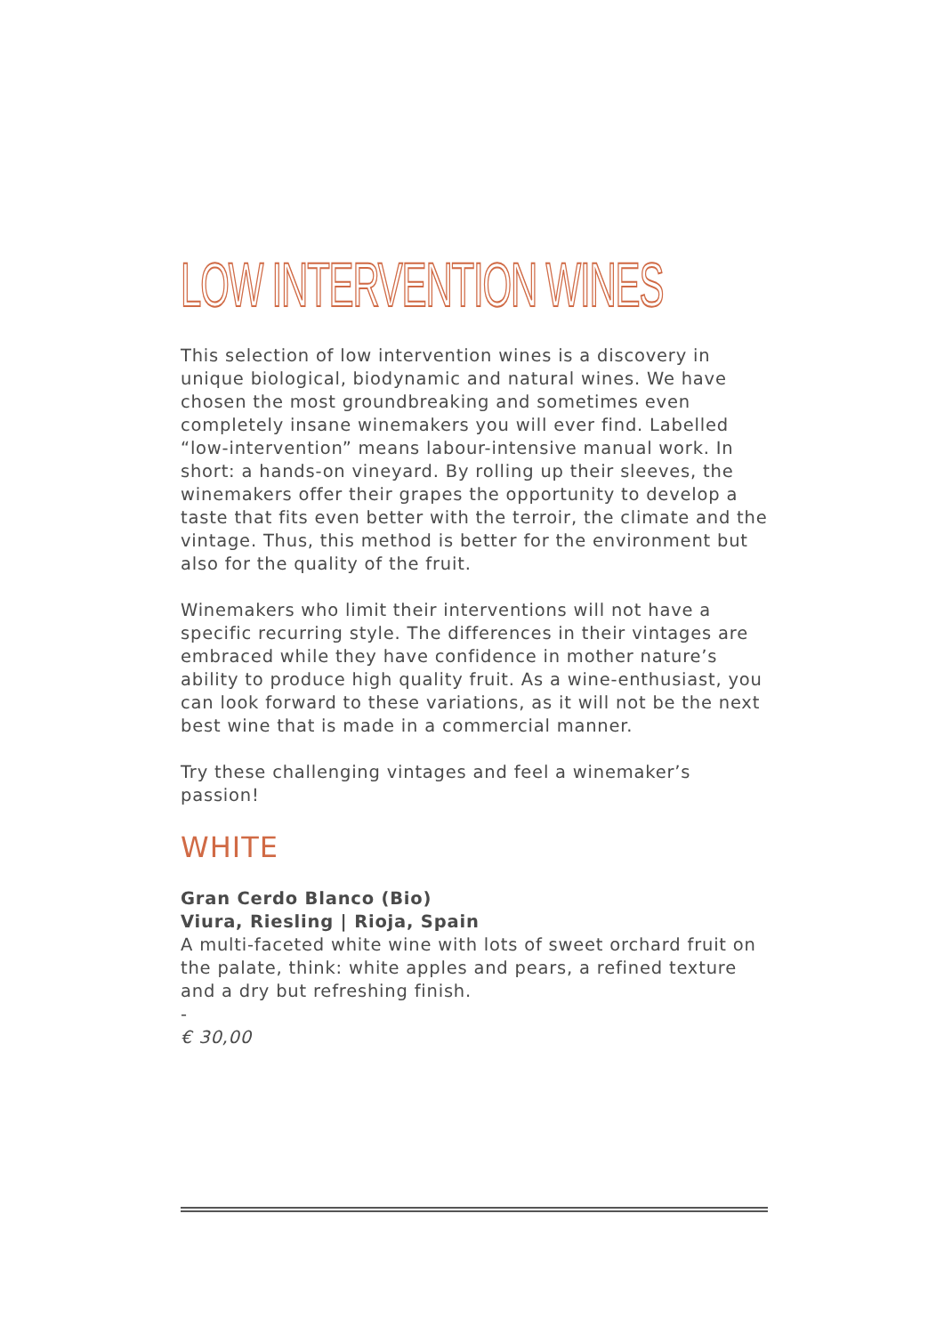LOW INTERVENTION WINES
This selection of low intervention wines is a discovery in unique biological, biodynamic and natural wines. We have chosen the most groundbreaking and sometimes even completely insane winemakers you will ever find. Labelled “low-intervention” means labour-intensive manual work. In short: a hands-on vineyard. By rolling up their sleeves, the winemakers offer their grapes the opportunity to develop a taste that fits even better with the terroir, the climate and the vintage. Thus, this method is better for the environment but also for the quality of the fruit.
Winemakers who limit their interventions will not have a specific recurring style. The differences in their vintages are embraced while they have confidence in mother nature’s ability to produce high quality fruit. As a wine-enthusiast, you can look forward to these variations, as it will not be the next best wine that is made in a commercial manner.
Try these challenging vintages and feel a winemaker’s passion!
WHITE
Gran Cerdo Blanco (Bio)
Viura, Riesling | Rioja, Spain
A multi-faceted white wine with lots of sweet orchard fruit on the palate, think: white apples and pears, a refined texture and a dry but refreshing finish.
-
€ 30,00